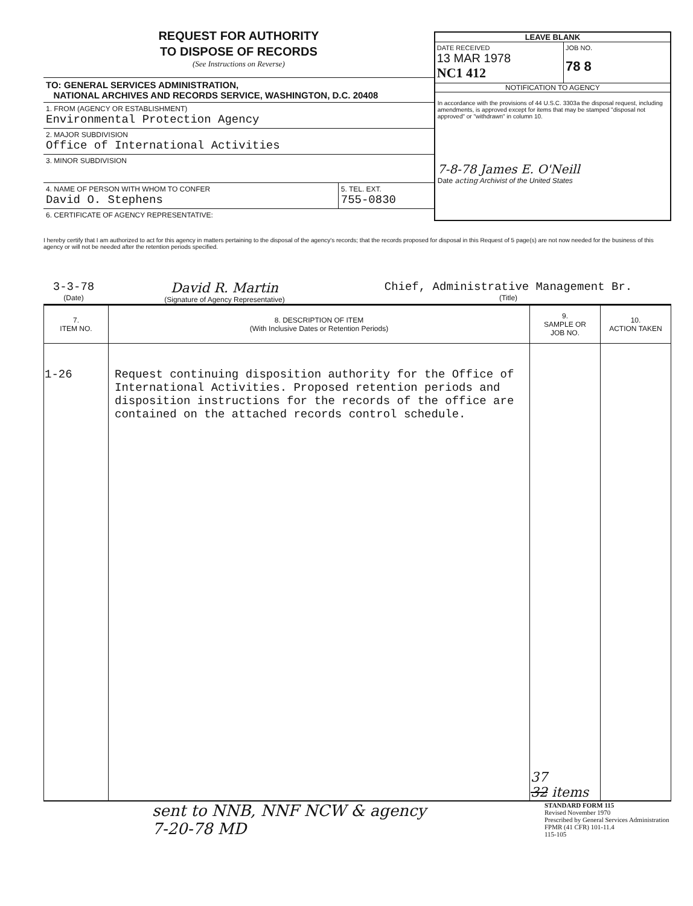REQUEST FOR AUTHORITY
TO DISPOSE OF RECORDS
(See Instructions on Reverse)
TO: GENERAL SERVICES ADMINISTRATION,
NATIONAL ARCHIVES AND RECORDS SERVICE, WASHINGTON, D.C. 20408
1. FROM (AGENCY OR ESTABLISHMENT)
Environmental Protection Agency
2. MAJOR SUBDIVISION
Office of International Activities
3. MINOR SUBDIVISION
4. NAME OF PERSON WITH WHOM TO CONFER
David O. Stephens
5. TEL. EXT.
755-0830
6. CERTIFICATE OF AGENCY REPRESENTATIVE:
LEAVE BLANK
DATE RECEIVED
13 MAR 1978
NC1 412
JOB NO.
78 8
NOTIFICATION TO AGENCY
In accordance with the provisions of 44 U.S.C. 3303a the disposal request, including amendments, is approved except for items that may be stamped "disposal not approved" or "withdrawn" in column 10.
7-8-78 James E. O'Neill
Date acting Archivist of the United States
I hereby certify that I am authorized to act for this agency in matters pertaining to the disposal of the agency's records; that the records proposed for disposal in this Request of 5 page(s) are not now needed for the business of this agency or will not be needed after the retention periods specified.
3-3-78
(Date)
David R. Martin
(Signature of Agency Representative)
Chief, Administrative Management Br.
(Title)
| 7. ITEM NO. | 8. DESCRIPTION OF ITEM (With Inclusive Dates or Retention Periods) | 9. SAMPLE OR JOB NO. | 10. ACTION TAKEN |
| --- | --- | --- | --- |
| 1-26 | Request continuing disposition authority for the Office of International Activities. Proposed retention periods and disposition instructions for the records of the office are contained on the attached records control schedule. | 37 32 items | |
sent to NNB, NNF NCW & agency
7-20-78 MD
STANDARD FORM 115
Revised November 1970
Prescribed by General Services Administration
FPMR (41 CFR) 101-11.4
115-105